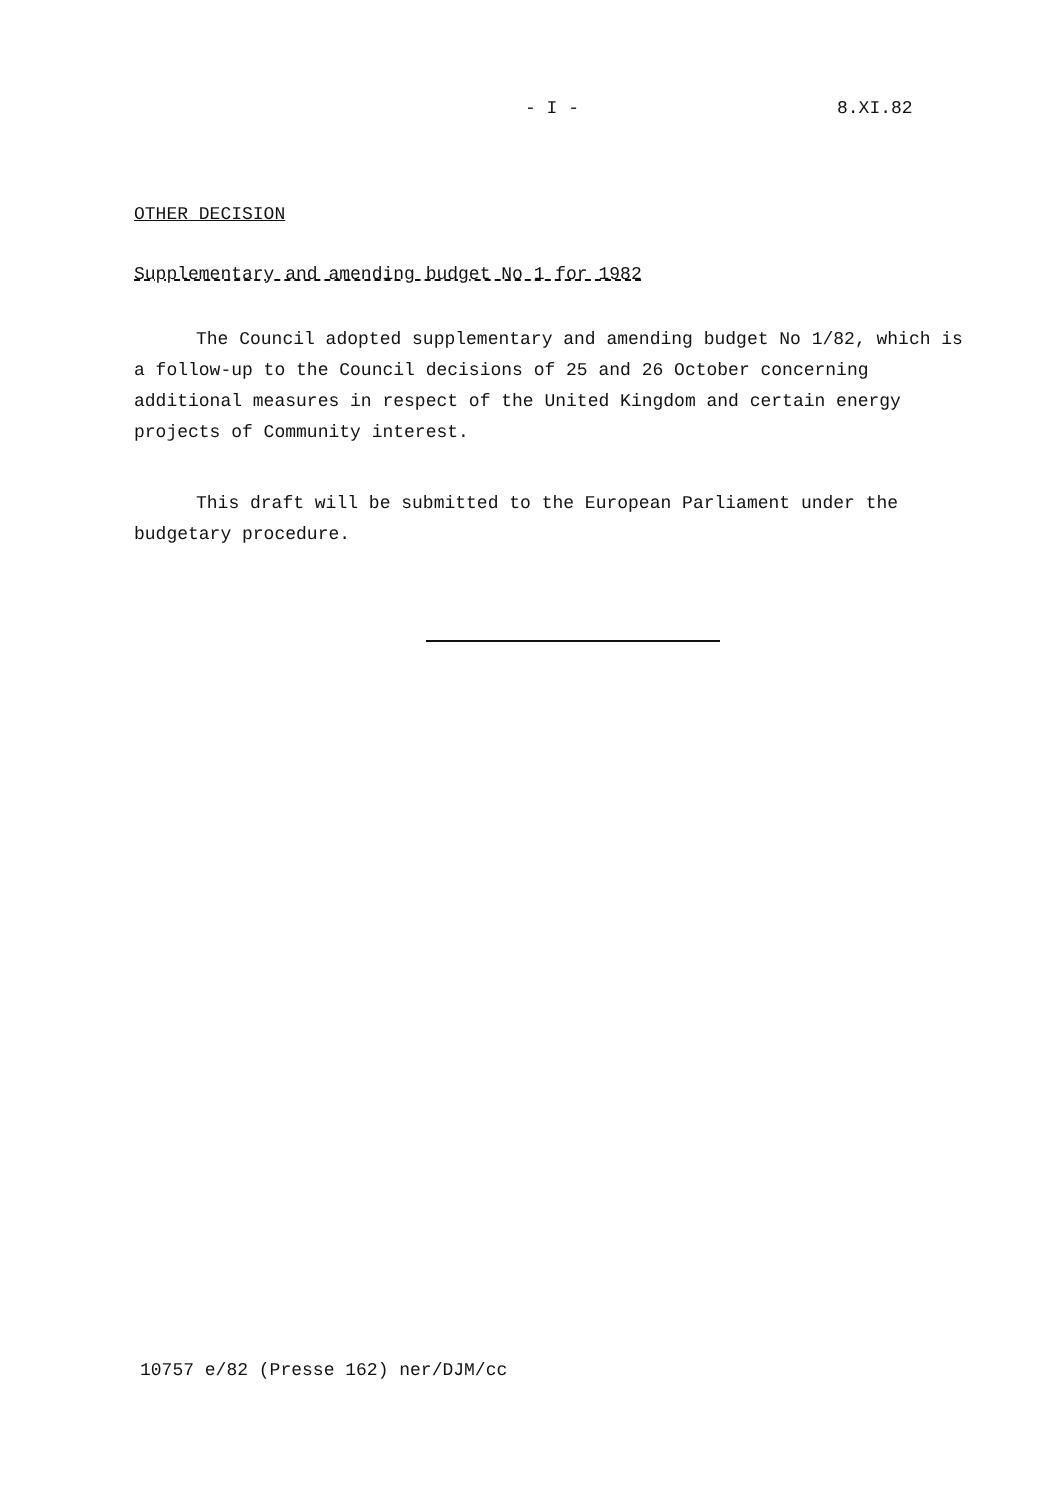- I - 8.XI.82
OTHER DECISION
Supplementary and amending budget No 1 for 1982
The Council adopted supplementary and amending budget No 1/82, which is a follow-up to the Council decisions of 25 and 26 October concerning additional measures in respect of the United Kingdom and certain energy projects of Community interest.
This draft will be submitted to the European Parliament under the budgetary procedure.
10757 e/82 (Presse 162) ner/DJM/cc